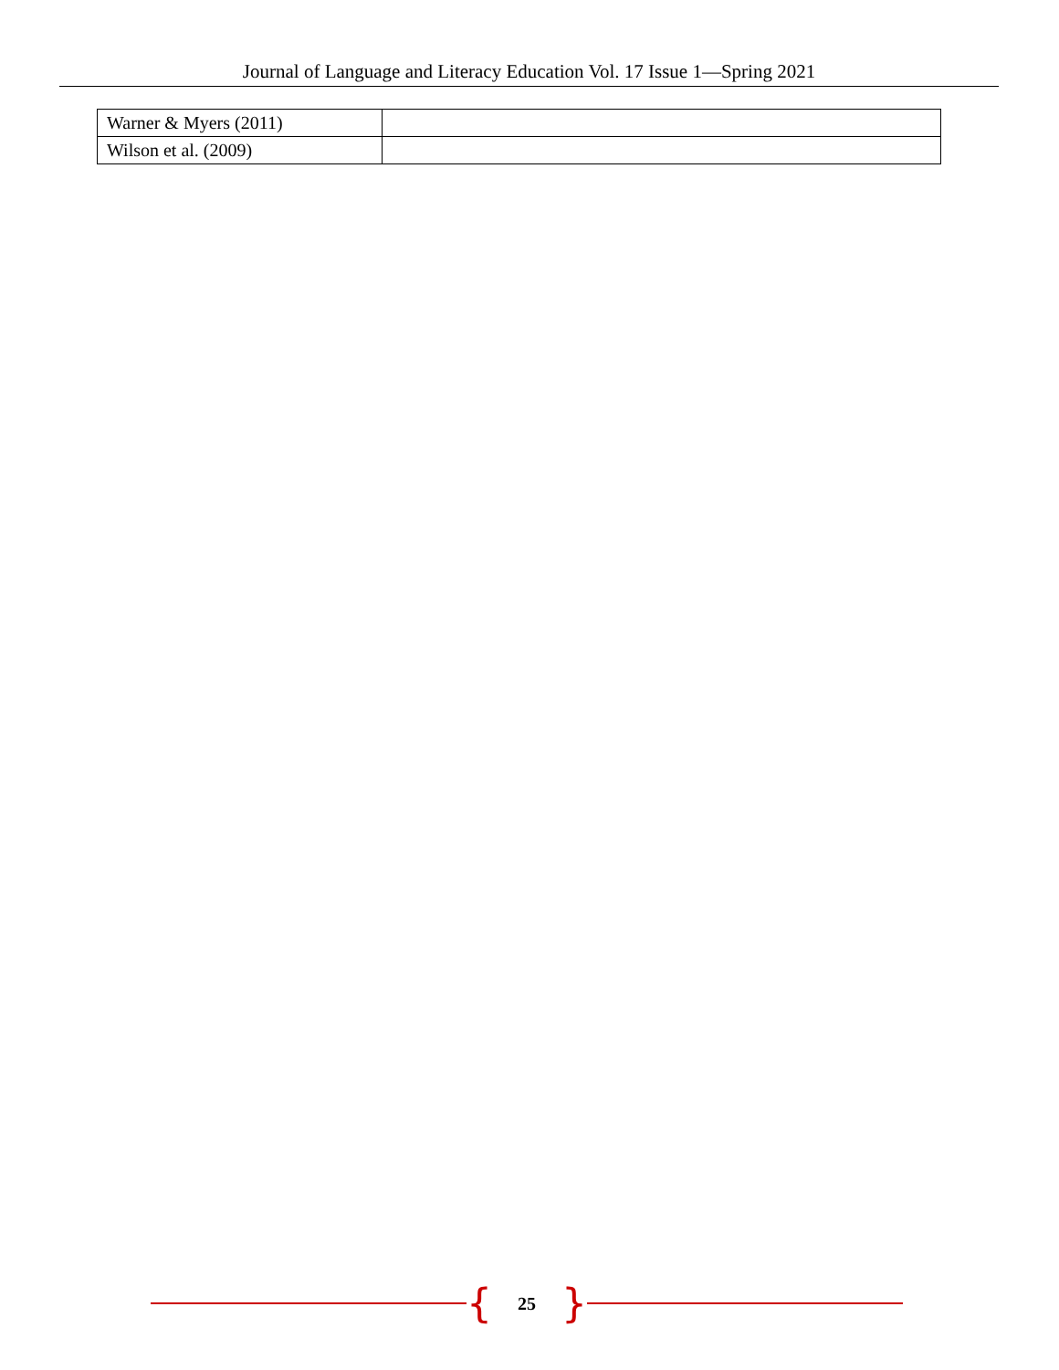Journal of Language and Literacy Education Vol. 17 Issue 1—Spring 2021
| Warner & Myers (2011) | |
| Wilson et al. (2009) | |
{ 25 }